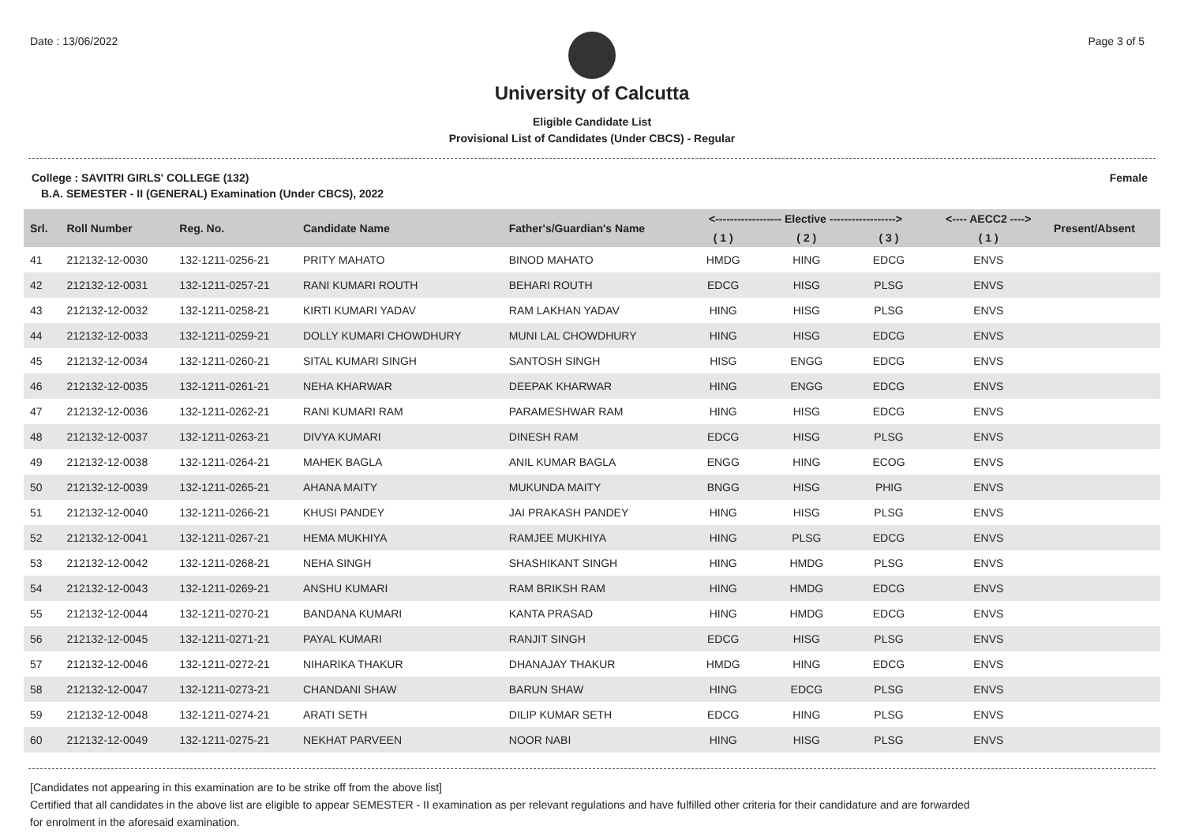Date : 13/06/2022 Page 3 of 5
University of Calcutta
Eligible Candidate List
Provisional List of Candidates (Under CBCS) - Regular
College : SAVITRI GIRLS' COLLEGE (132) Female
B.A. SEMESTER - II (GENERAL) Examination (Under CBCS), 2022
| Srl. | Roll Number | Reg. No. | Candidate Name | Father's/Guardian's Name | <------------------ Elective ------------------> | | | <---- AECC2 ----> | Present/Absent |
| --- | --- | --- | --- | --- | --- | --- | --- | --- | --- |
| | | | | | ( 1 ) | ( 2 ) | ( 3 ) | ( 1 ) | |
| 41 | 212132-12-0030 | 132-1211-0256-21 | PRITY MAHATO | BINOD MAHATO | HMDG | HING | EDCG | ENVS | |
| 42 | 212132-12-0031 | 132-1211-0257-21 | RANI KUMARI ROUTH | BEHARI ROUTH | EDCG | HISG | PLSG | ENVS | |
| 43 | 212132-12-0032 | 132-1211-0258-21 | KIRTI KUMARI YADAV | RAM LAKHAN YADAV | HING | HISG | PLSG | ENVS | |
| 44 | 212132-12-0033 | 132-1211-0259-21 | DOLLY KUMARI CHOWDHURY | MUNI LAL CHOWDHURY | HING | HISG | EDCG | ENVS | |
| 45 | 212132-12-0034 | 132-1211-0260-21 | SITAL KUMARI SINGH | SANTOSH SINGH | HISG | ENGG | EDCG | ENVS | |
| 46 | 212132-12-0035 | 132-1211-0261-21 | NEHA KHARWAR | DEEPAK KHARWAR | HING | ENGG | EDCG | ENVS | |
| 47 | 212132-12-0036 | 132-1211-0262-21 | RANI KUMARI RAM | PARAMESHWAR RAM | HING | HISG | EDCG | ENVS | |
| 48 | 212132-12-0037 | 132-1211-0263-21 | DIVYA KUMARI | DINESH RAM | EDCG | HISG | PLSG | ENVS | |
| 49 | 212132-12-0038 | 132-1211-0264-21 | MAHEK BAGLA | ANIL KUMAR BAGLA | ENGG | HING | ECOG | ENVS | |
| 50 | 212132-12-0039 | 132-1211-0265-21 | AHANA MAITY | MUKUNDA MAITY | BNGG | HISG | PHIG | ENVS | |
| 51 | 212132-12-0040 | 132-1211-0266-21 | KHUSI PANDEY | JAI PRAKASH PANDEY | HING | HISG | PLSG | ENVS | |
| 52 | 212132-12-0041 | 132-1211-0267-21 | HEMA MUKHIYA | RAMJEE MUKHIYA | HING | PLSG | EDCG | ENVS | |
| 53 | 212132-12-0042 | 132-1211-0268-21 | NEHA SINGH | SHASHIKANT SINGH | HING | HMDG | PLSG | ENVS | |
| 54 | 212132-12-0043 | 132-1211-0269-21 | ANSHU KUMARI | RAM BRIKSH RAM | HING | HMDG | EDCG | ENVS | |
| 55 | 212132-12-0044 | 132-1211-0270-21 | BANDANA KUMARI | KANTA PRASAD | HING | HMDG | EDCG | ENVS | |
| 56 | 212132-12-0045 | 132-1211-0271-21 | PAYAL KUMARI | RANJIT SINGH | EDCG | HISG | PLSG | ENVS | |
| 57 | 212132-12-0046 | 132-1211-0272-21 | NIHARIKA THAKUR | DHANAJAY THAKUR | HMDG | HING | EDCG | ENVS | |
| 58 | 212132-12-0047 | 132-1211-0273-21 | CHANDANI SHAW | BARUN SHAW | HING | EDCG | PLSG | ENVS | |
| 59 | 212132-12-0048 | 132-1211-0274-21 | ARATI SETH | DILIP KUMAR SETH | EDCG | HING | PLSG | ENVS | |
| 60 | 212132-12-0049 | 132-1211-0275-21 | NEKHAT PARVEEN | NOOR NABI | HING | HISG | PLSG | ENVS | |
[Candidates not appearing in this examination are to be strike off from the above list]
Certified that all candidates in the above list are eligible to appear SEMESTER - II examination as per relevant regulations and have fulfilled other criteria for their candidature and are forwarded
for enrolment in the aforesaid examination.